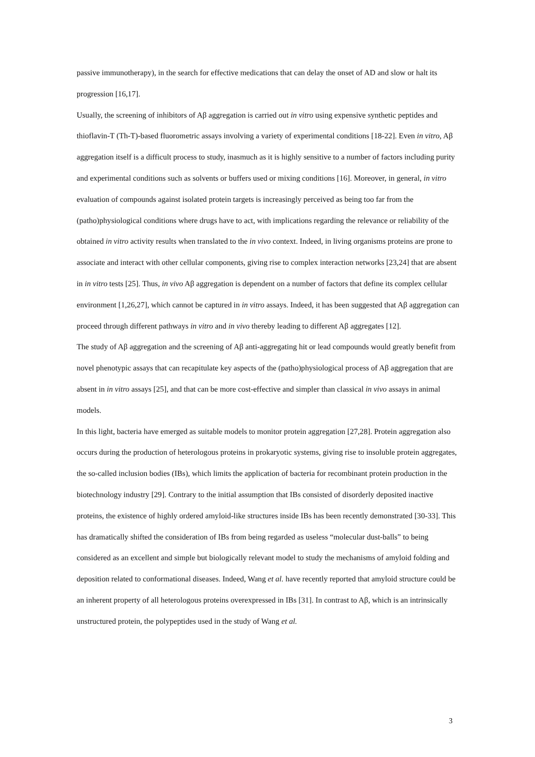passive immunotherapy), in the search for effective medications that can delay the onset of AD and slow or halt its progression [16,17].
Usually, the screening of inhibitors of Aβ aggregation is carried out in vitro using expensive synthetic peptides and thioflavin-T (Th-T)-based fluorometric assays involving a variety of experimental conditions [18-22]. Even in vitro, Aβ aggregation itself is a difficult process to study, inasmuch as it is highly sensitive to a number of factors including purity and experimental conditions such as solvents or buffers used or mixing conditions [16]. Moreover, in general, in vitro evaluation of compounds against isolated protein targets is increasingly perceived as being too far from the (patho)physiological conditions where drugs have to act, with implications regarding the relevance or reliability of the obtained in vitro activity results when translated to the in vivo context. Indeed, in living organisms proteins are prone to associate and interact with other cellular components, giving rise to complex interaction networks [23,24] that are absent in in vitro tests [25]. Thus, in vivo Aβ aggregation is dependent on a number of factors that define its complex cellular environment [1,26,27], which cannot be captured in in vitro assays. Indeed, it has been suggested that Aβ aggregation can proceed through different pathways in vitro and in vivo thereby leading to different Aβ aggregates [12].
The study of Aβ aggregation and the screening of Aβ anti-aggregating hit or lead compounds would greatly benefit from novel phenotypic assays that can recapitulate key aspects of the (patho)physiological process of Aβ aggregation that are absent in in vitro assays [25], and that can be more cost-effective and simpler than classical in vivo assays in animal models.
In this light, bacteria have emerged as suitable models to monitor protein aggregation [27,28]. Protein aggregation also occurs during the production of heterologous proteins in prokaryotic systems, giving rise to insoluble protein aggregates, the so-called inclusion bodies (IBs), which limits the application of bacteria for recombinant protein production in the biotechnology industry [29]. Contrary to the initial assumption that IBs consisted of disorderly deposited inactive proteins, the existence of highly ordered amyloid-like structures inside IBs has been recently demonstrated [30-33]. This has dramatically shifted the consideration of IBs from being regarded as useless “molecular dust-balls” to being considered as an excellent and simple but biologically relevant model to study the mechanisms of amyloid folding and deposition related to conformational diseases. Indeed, Wang et al. have recently reported that amyloid structure could be an inherent property of all heterologous proteins overexpressed in IBs [31]. In contrast to Aβ, which is an intrinsically unstructured protein, the polypeptides used in the study of Wang et al.
3